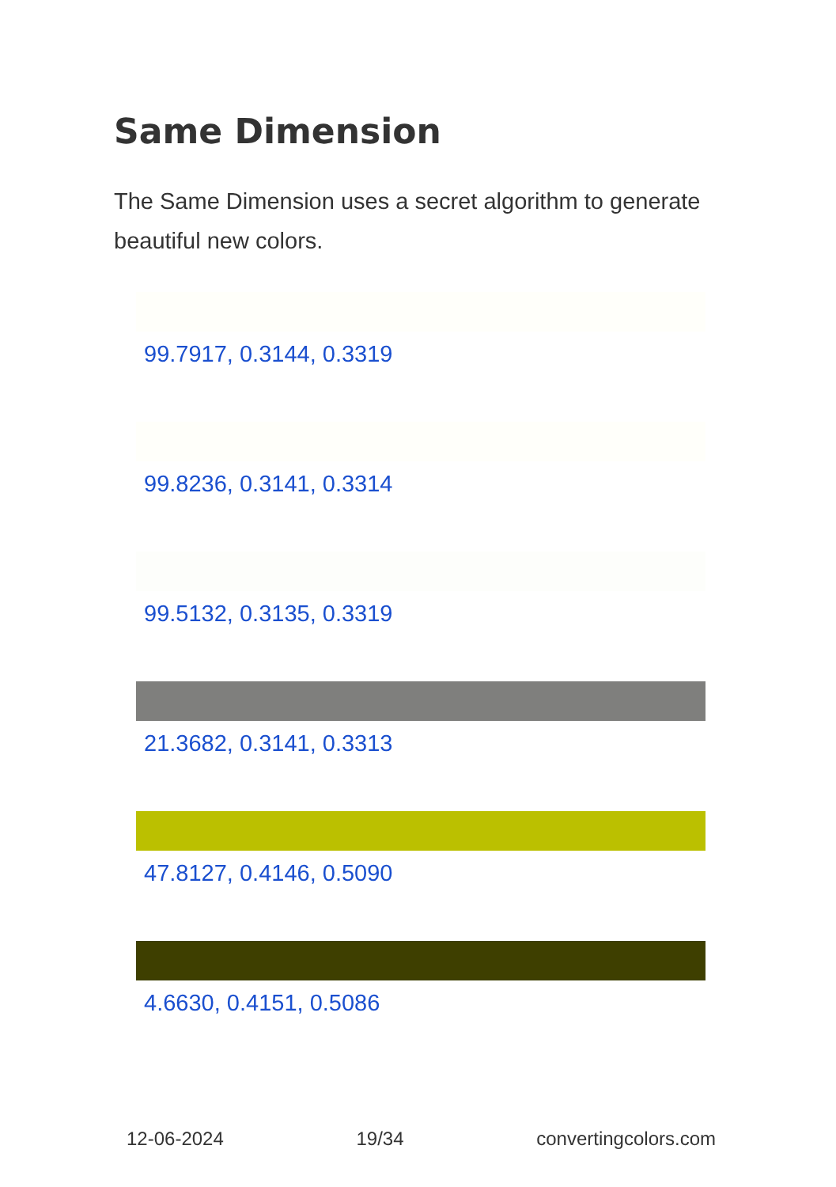Same Dimension
The Same Dimension uses a secret algorithm to generate beautiful new colors.
99.7917, 0.3144, 0.3319
99.8236, 0.3141, 0.3314
99.5132, 0.3135, 0.3319
21.3682, 0.3141, 0.3313
47.8127, 0.4146, 0.5090
4.6630, 0.4151, 0.5086
12-06-2024 19/34 convertingcolors.com